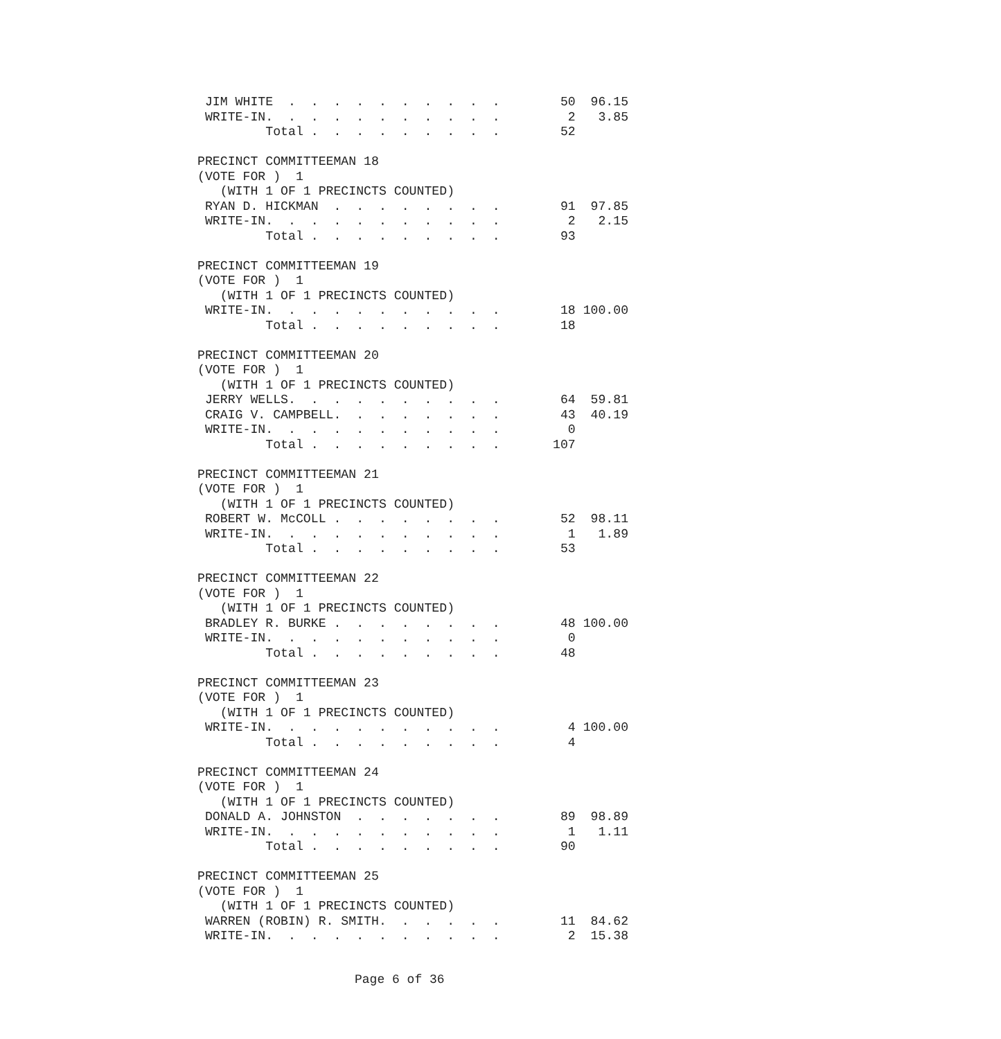JIM WHITE  .  .  .  .  .  .  .  .  .  .        50  96.15
 WRITE-IN.  .  .  .  .  .  .  .  .  .  .         2   3.85
         Total .  .  .  .  .  .  .  .  .        52

PRECINCT COMMITTEEMAN 18
(VOTE FOR )  1
   (WITH 1 OF 1 PRECINCTS COUNTED)
 RYAN D. HICKMAN  .  .  .  .  .  .  .  .        91  97.85
 WRITE-IN.  .  .  .  .  .  .  .  .  .  .         2   2.15
         Total .  .  .  .  .  .  .  .  .        93

PRECINCT COMMITTEEMAN 19
(VOTE FOR )  1
   (WITH 1 OF 1 PRECINCTS COUNTED)
 WRITE-IN.  .  .  .  .  .  .  .  .  .  .        18 100.00
         Total .  .  .  .  .  .  .  .  .        18

PRECINCT COMMITTEEMAN 20
(VOTE FOR )  1
   (WITH 1 OF 1 PRECINCTS COUNTED)
 JERRY WELLS.  .  .  .  .  .  .  .  .  .        64  59.81
 CRAIG V. CAMPBELL.  .  .  .  .  .  .  .        43  40.19
 WRITE-IN.  .  .  .  .  .  .  .  .  .  .         0
         Total .  .  .  .  .  .  .  .  .       107

PRECINCT COMMITTEEMAN 21
(VOTE FOR )  1
   (WITH 1 OF 1 PRECINCTS COUNTED)
 ROBERT W. McCOLL .  .  .  .  .  .  .  .        52  98.11
 WRITE-IN.  .  .  .  .  .  .  .  .  .  .         1   1.89
         Total .  .  .  .  .  .  .  .  .        53

PRECINCT COMMITTEEMAN 22
(VOTE FOR )  1
   (WITH 1 OF 1 PRECINCTS COUNTED)
 BRADLEY R. BURKE .  .  .  .  .  .  .  .        48 100.00
 WRITE-IN.  .  .  .  .  .  .  .  .  .  .         0
         Total .  .  .  .  .  .  .  .  .        48

PRECINCT COMMITTEEMAN 23
(VOTE FOR )  1
   (WITH 1 OF 1 PRECINCTS COUNTED)
 WRITE-IN.  .  .  .  .  .  .  .  .  .  .         4 100.00
         Total .  .  .  .  .  .  .  .  .         4

PRECINCT COMMITTEEMAN 24
(VOTE FOR )  1
   (WITH 1 OF 1 PRECINCTS COUNTED)
 DONALD A. JOHNSTON  .  .  .  .  .  .  .        89  98.89
 WRITE-IN.  .  .  .  .  .  .  .  .  .  .         1   1.11
         Total .  .  .  .  .  .  .  .  .        90

PRECINCT COMMITTEEMAN 25
(VOTE FOR )  1
   (WITH 1 OF 1 PRECINCTS COUNTED)
 WARREN (ROBIN) R. SMITH.  .  .  .  .  .        11  84.62
 WRITE-IN.  .  .  .  .  .  .  .  .  .  .         2  15.38
Page 6 of 36